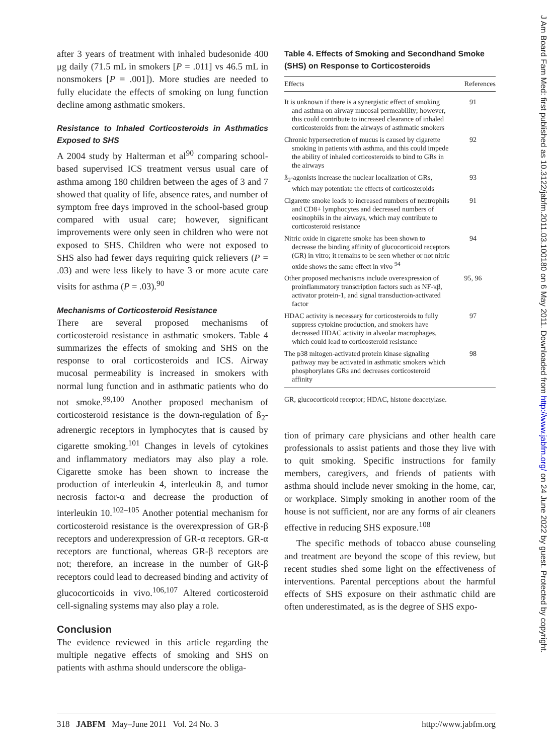after 3 years of treatment with inhaled budesonide 400 μg daily (71.5 mL in smokers [P = .011] vs 46.5 mL in nonsmokers [P = .001]). More studies are needed to fully elucidate the effects of smoking on lung function decline among asthmatic smokers.
Resistance to Inhaled Corticosteroids in Asthmatics Exposed to SHS
A 2004 study by Halterman et al<sup>90</sup> comparing school-based supervised ICS treatment versus usual care of asthma among 180 children between the ages of 3 and 7 showed that quality of life, absence rates, and number of symptom free days improved in the school-based group compared with usual care; however, significant improvements were only seen in children who were not exposed to SHS. Children who were not exposed to SHS also had fewer days requiring quick relievers (P = .03) and were less likely to have 3 or more acute care visits for asthma (P = .03).<sup>90</sup>
Mechanisms of Corticosteroid Resistance
There are several proposed mechanisms of corticosteroid resistance in asthmatic smokers. Table 4 summarizes the effects of smoking and SHS on the response to oral corticosteroids and ICS. Airway mucosal permeability is increased in smokers with normal lung function and in asthmatic patients who do not smoke.<sup>99,100</sup> Another proposed mechanism of corticosteroid resistance is the down-regulation of ß<sub>2</sub>-adrenergic receptors in lymphocytes that is caused by cigarette smoking.<sup>101</sup> Changes in levels of cytokines and inflammatory mediators may also play a role. Cigarette smoke has been shown to increase the production of interleukin 4, interleukin 8, and tumor necrosis factor-α and decrease the production of interleukin 10.<sup>102–105</sup> Another potential mechanism for corticosteroid resistance is the overexpression of GR-β receptors and underexpression of GR-α receptors. GR-α receptors are functional, whereas GR-β receptors are not; therefore, an increase in the number of GR-β receptors could lead to decreased binding and activity of glucocorticoids in vivo.<sup>106,107</sup> Altered corticosteroid cell-signaling systems may also play a role.
Conclusion
The evidence reviewed in this article regarding the multiple negative effects of smoking and SHS on patients with asthma should underscore the obliga-
Table 4. Effects of Smoking and Secondhand Smoke (SHS) on Response to Corticosteroids
| Effects | References |
| --- | --- |
| It is unknown if there is a synergistic effect of smoking and asthma on airway mucosal permeability; however, this could contribute to increased clearance of inhaled corticosteroids from the airways of asthmatic smokers | 91 |
| Chronic hypersecretion of mucus is caused by cigarette smoking in patients with asthma, and this could impede the ability of inhaled corticosteroids to bind to GRs in the airways | 92 |
| ß<sub>2</sub>-agonists increase the nuclear localization of GRs, which may potentiate the effects of corticosteroids | 93 |
| Cigarette smoke leads to increased numbers of neutrophils and CD8+ lymphocytes and decreased numbers of eosinophils in the airways, which may contribute to corticosteroid resistance | 91 |
| Nitric oxide in cigarette smoke has been shown to decrease the binding affinity of glucocorticoid receptors (GR) in vitro; it remains to be seen whether or not nitric oxide shows the same effect in vivo <sup>94</sup> | 94 |
| Other proposed mechanisms include overexpression of proinflammatory transcription factors such as NF-κβ, activator protein-1, and signal transduction-activated factor | 95, 96 |
| HDAC activity is necessary for corticosteroids to fully suppress cytokine production, and smokers have decreased HDAC activity in alveolar macrophages, which could lead to corticosteroid resistance | 97 |
| The p38 mitogen-activated protein kinase signaling pathway may be activated in asthmatic smokers which phosphorylates GRs and decreases corticosteroid affinity | 98 |
GR, glucocorticoid receptor; HDAC, histone deacetylase.
tion of primary care physicians and other health care professionals to assist patients and those they live with to quit smoking. Specific instructions for family members, caregivers, and friends of patients with asthma should include never smoking in the home, car, or workplace. Simply smoking in another room of the house is not sufficient, nor are any forms of air cleaners effective in reducing SHS exposure.<sup>108</sup>
The specific methods of tobacco abuse counseling and treatment are beyond the scope of this review, but recent studies shed some light on the effectiveness of interventions. Parental perceptions about the harmful effects of SHS exposure on their asthmatic child are often underestimated, as is the degree of SHS expo-
318 JABFM May–June 2011 Vol. 24 No. 3 http://www.jabfm.org
J Am Board Fam Med: first published as 10.3122/jabfm.2011.03.100180 on 6 May 2011. Downloaded from http://www.jabfm.org/ on 24 June 2022 by guest. Protected by copyright.